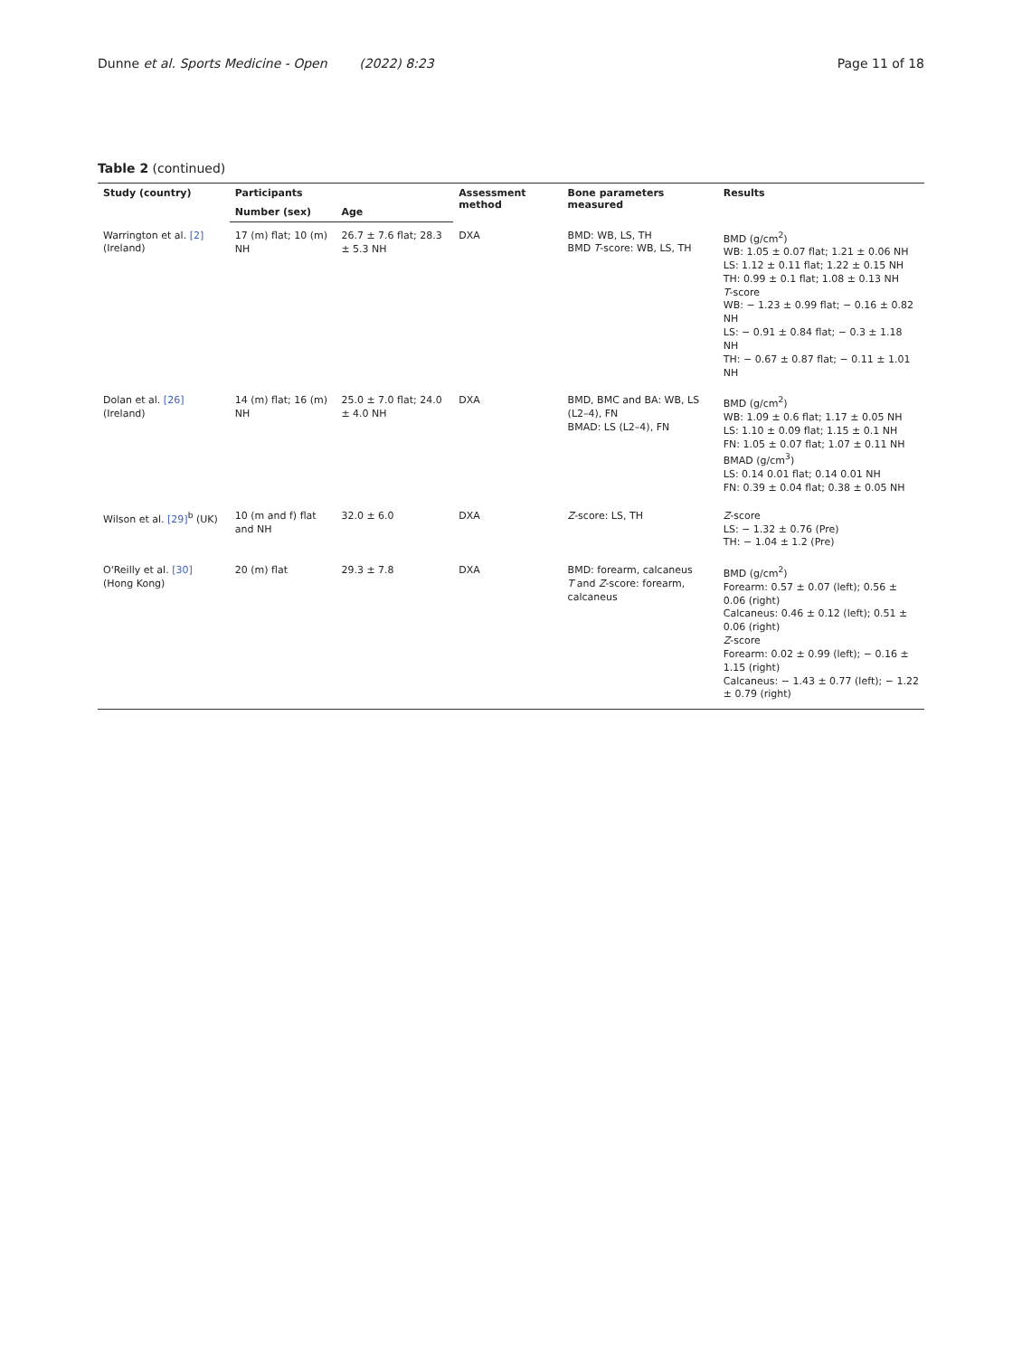Dunne et al. Sports Medicine - Open (2022) 8:23
Page 11 of 18
Table 2 (continued)
| Study (country) | Participants | | Assessment method | Bone parameters measured | Results |
| --- | --- | --- | --- | --- | --- |
| | Number (sex) | Age | | | |
| Warrington et al. [2] (Ireland) | 17 (m) flat; 10 (m) NH | 26.7 ± 7.6 flat; 28.3 ± 5.3 NH | DXA | BMD: WB, LS, TH BMD T -score: WB, LS, TH | BMD (g/cm<sup>2</sup>) WB: 1.05 ± 0.07 flat; 1.21 ± 0.06 NH LS: 1.12 ± 0.11 flat; 1.22 ± 0.15 NH TH: 0.99 ± 0.1 flat; 1.08 ± 0.13 NH T -score WB: − 1.23 ± 0.99 flat; − 0.16 ± 0.82 NH LS: − 0.91 ± 0.84 flat; − 0.3 ± 1.18 NH TH: − 0.67 ± 0.87 flat; − 0.11 ± 1.01 NH |
| Dolan et al. [26] (Ireland) | 14 (m) flat; 16 (m) NH | 25.0 ± 7.0 flat; 24.0 ± 4.0 NH | DXA | BMD, BMC and BA: WB, LS (L2–4), FN BMAD: LS (L2–4), FN | BMD (g/cm<sup>2</sup>) WB: 1.09 ± 0.6 flat; 1.17 ± 0.05 NH LS: 1.10 ± 0.09 flat; 1.15 ± 0.1 NH FN: 1.05 ± 0.07 flat; 1.07 ± 0.11 NH BMAD (g/cm<sup>3</sup>) LS: 0.14 0.01 flat; 0.14 0.01 NH FN: 0.39 ± 0.04 flat; 0.38 ± 0.05 NH |
| Wilson et al. [29]<sup>b</sup> (UK) | 10 (m and f) flat and NH | 32.0 ± 6.0 | DXA | Z -score: LS, TH | Z -score LS: − 1.32 ± 0.76 (Pre) TH: − 1.04 ± 1.2 (Pre) |
| O'Reilly et al. [30] (Hong Kong) | 20 (m) flat | 29.3 ± 7.8 | DXA | BMD: forearm, calcaneus T and Z -score: forearm, calcaneus | BMD (g/cm<sup>2</sup>) Forearm: 0.57 ± 0.07 (left); 0.56 ± 0.06 (right) Calcaneus: 0.46 ± 0.12 (left); 0.51 ± 0.06 (right) Z -score Forearm: 0.02 ± 0.99 (left); − 0.16 ± 1.15 (right) Calcaneus: − 1.43 ± 0.77 (left); − 1.22 ± 0.79 (right) |